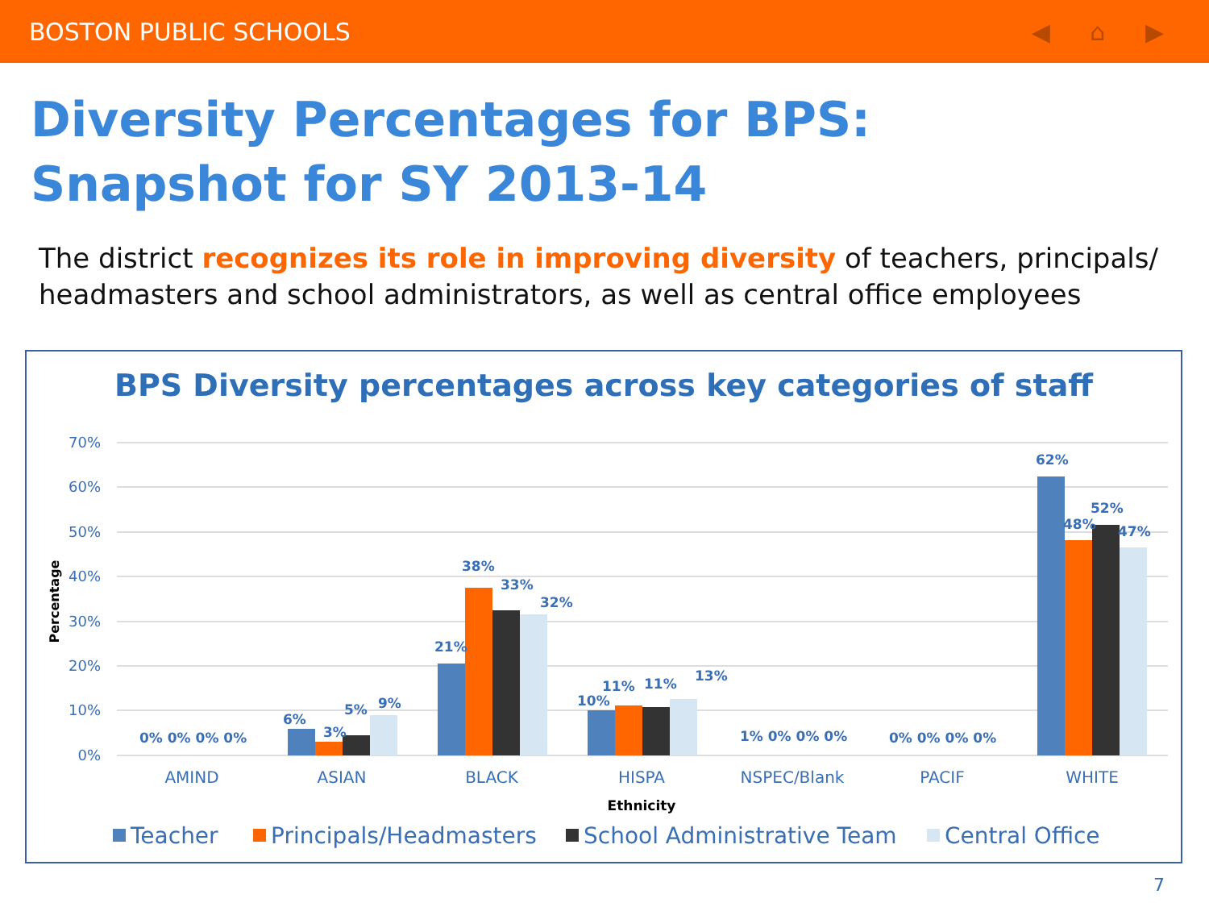BOSTON PUBLIC SCHOOLS ◀ ⌂ ▶
Diversity Percentages for BPS:
Snapshot for SY 2013-14
The district recognizes its role in improving diversity of teachers, principals/ headmasters and school administrators, as well as central office employees
BPS Diversity percentages across key categories of staff
70%
60%
50%
40%
30%
20%
10%
0%
Percentage
0% 0% 0% 0%
6%
3%
5%
9%
21%
38%
33%
32%
10%
11%
11%
13%
1% 0% 0% 0%
0% 0% 0% 0%
62%
48%
52%
47%
AMIND
ASIAN
BLACK
HISPA
NSPEC/Blank
PACIF
WHITE
Ethnicity
Teacher
Principals/Headmasters
School Administrative Team
Central Office
7